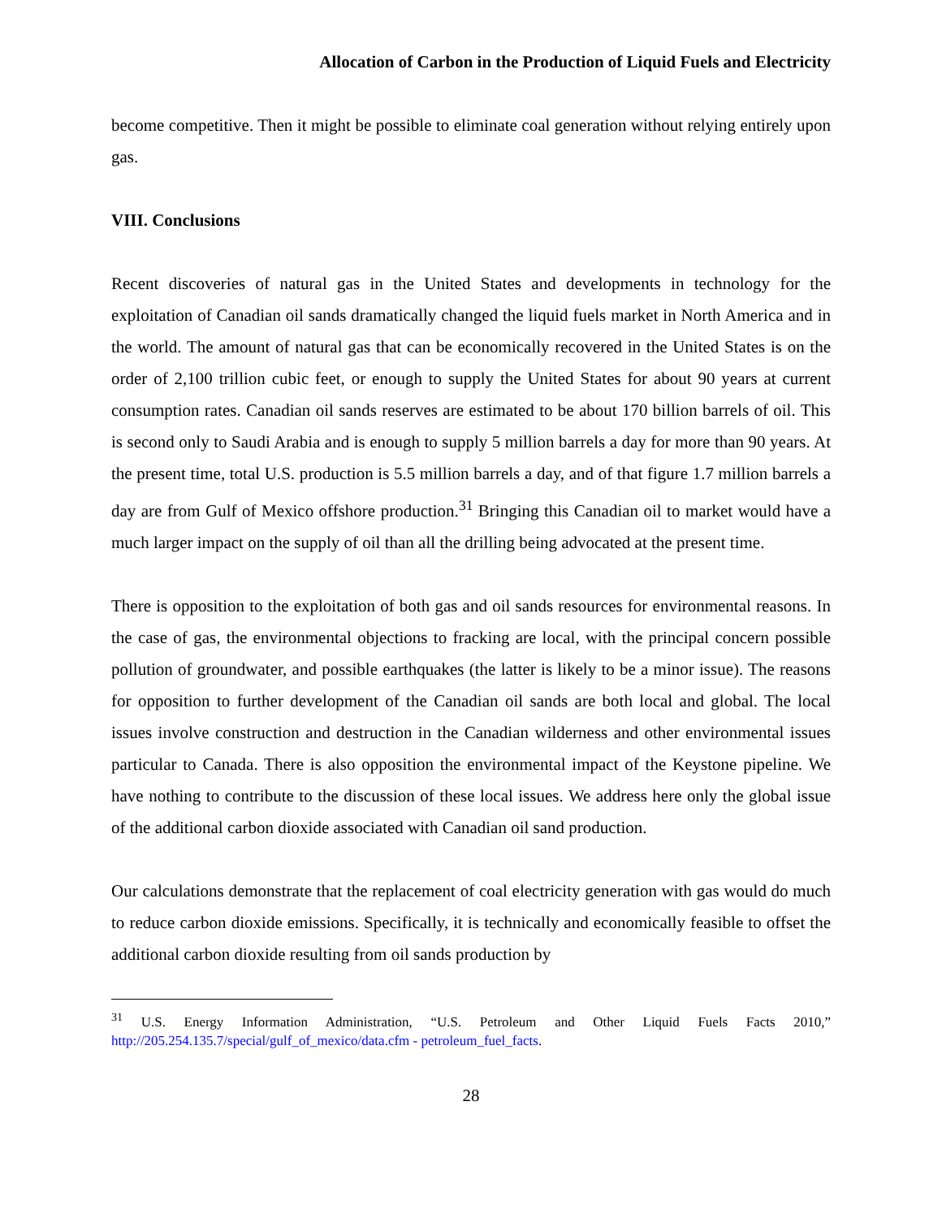Allocation of Carbon in the Production of Liquid Fuels and Electricity
become competitive. Then it might be possible to eliminate coal generation without relying entirely upon gas.
VIII. Conclusions
Recent discoveries of natural gas in the United States and developments in technology for the exploitation of Canadian oil sands dramatically changed the liquid fuels market in North America and in the world. The amount of natural gas that can be economically recovered in the United States is on the order of 2,100 trillion cubic feet, or enough to supply the United States for about 90 years at current consumption rates. Canadian oil sands reserves are estimated to be about 170 billion barrels of oil. This is second only to Saudi Arabia and is enough to supply 5 million barrels a day for more than 90 years. At the present time, total U.S. production is 5.5 million barrels a day, and of that figure 1.7 million barrels a day are from Gulf of Mexico offshore production.<sup>31</sup> Bringing this Canadian oil to market would have a much larger impact on the supply of oil than all the drilling being advocated at the present time.
There is opposition to the exploitation of both gas and oil sands resources for environmental reasons. In the case of gas, the environmental objections to fracking are local, with the principal concern possible pollution of groundwater, and possible earthquakes (the latter is likely to be a minor issue). The reasons for opposition to further development of the Canadian oil sands are both local and global. The local issues involve construction and destruction in the Canadian wilderness and other environmental issues particular to Canada. There is also opposition the environmental impact of the Keystone pipeline. We have nothing to contribute to the discussion of these local issues. We address here only the global issue of the additional carbon dioxide associated with Canadian oil sand production.
Our calculations demonstrate that the replacement of coal electricity generation with gas would do much to reduce carbon dioxide emissions. Specifically, it is technically and economically feasible to offset the additional carbon dioxide resulting from oil sands production by
<sup>31</sup> U.S. Energy Information Administration, “U.S. Petroleum and Other Liquid Fuels Facts 2010,” http://205.254.135.7/special/gulf_of_mexico/data.cfm - petroleum_fuel_facts.
28